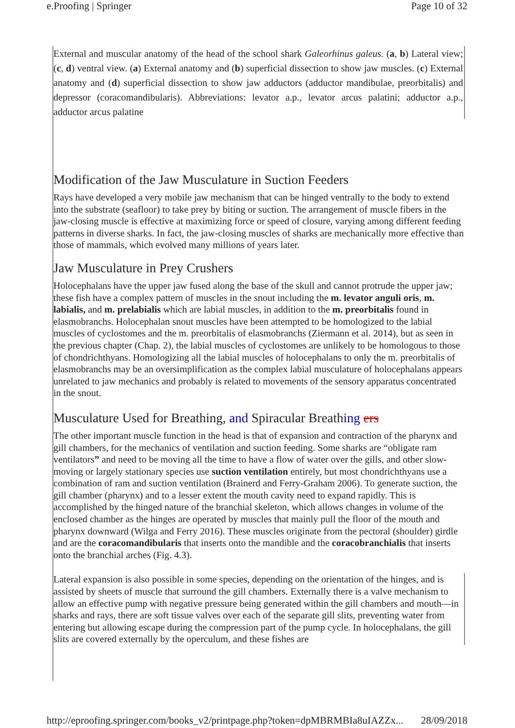e.Proofing | Springer Page 10 of 32
External and muscular anatomy of the head of the school shark Galeorhinus galeus. (a, b) Lateral view; (c, d) ventral view. (a) External anatomy and (b) superficial dissection to show jaw muscles. (c) External anatomy and (d) superficial dissection to show jaw adductors (adductor mandibulae, preorbitalis) and depressor (coracomandibularis). Abbreviations: levator a.p., levator arcus palatini; adductor a.p., adductor arcus palatine
Modification of the Jaw Musculature in Suction Feeders
Rays have developed a very mobile jaw mechanism that can be hinged ventrally to the body to extend into the substrate (seafloor) to take prey by biting or suction. The arrangement of muscle fibers in the jaw-closing muscle is effective at maximizing force or speed of closure, varying among different feeding patterns in diverse sharks. In fact, the jaw-closing muscles of sharks are mechanically more effective than those of mammals, which evolved many millions of years later.
Jaw Musculature in Prey Crushers
Holocephalans have the upper jaw fused along the base of the skull and cannot protrude the upper jaw; these fish have a complex pattern of muscles in the snout including the m. levator anguli oris, m. labialis, and m. prelabialis which are labial muscles, in addition to the m. preorbitalis found in elasmobranchs. Holocephalan snout muscles have been attempted to be homologized to the labial muscles of cyclostomes and the m. preorbitalis of elasmobranchs (Ziermann et al. 2014), but as seen in the previous chapter (Chap. 2), the labial muscles of cyclostomes are unlikely to be homologous to those of chondrichthyans. Homologizing all the labial muscles of holocephalans to only the m. preorbitalis of elasmobranchs may be an oversimplification as the complex labial musculature of holocephalans appears unrelated to jaw mechanics and probably is related to movements of the sensory apparatus concentrated in the snout.
Musculature Used for Breathing, and Spiracular Breathing ers
The other important muscle function in the head is that of expansion and contraction of the pharynx and gill chambers, for the mechanics of ventilation and suction feeding. Some sharks are “obligate ram ventilators” and need to be moving all the time to have a flow of water over the gills, and other slow-moving or largely stationary species use suction ventilation entirely, but most chondrichthyans use a combination of ram and suction ventilation (Brainerd and Ferry-Graham 2006). To generate suction, the gill chamber (pharynx) and to a lesser extent the mouth cavity need to expand rapidly. This is accomplished by the hinged nature of the branchial skeleton, which allows changes in volume of the enclosed chamber as the hinges are operated by muscles that mainly pull the floor of the mouth and pharynx downward (Wilga and Ferry 2016). These muscles originate from the pectoral (shoulder) girdle and are the coracomandibularis that inserts onto the mandible and the coracobranchialis that inserts onto the branchial arches (Fig. 4.3).
Lateral expansion is also possible in some species, depending on the orientation of the hinges, and is assisted by sheets of muscle that surround the gill chambers. Externally there is a valve mechanism to allow an effective pump with negative pressure being generated within the gill chambers and mouth—in sharks and rays, there are soft tissue valves over each of the separate gill slits, preventing water from entering but allowing escape during the compression part of the pump cycle. In holocephalans, the gill slits are covered externally by the operculum, and these fishes are
http://eproofing.springer.com/books_v2/printpage.php?token=dpMBRMBIa8uIAZZx... 28/09/2018